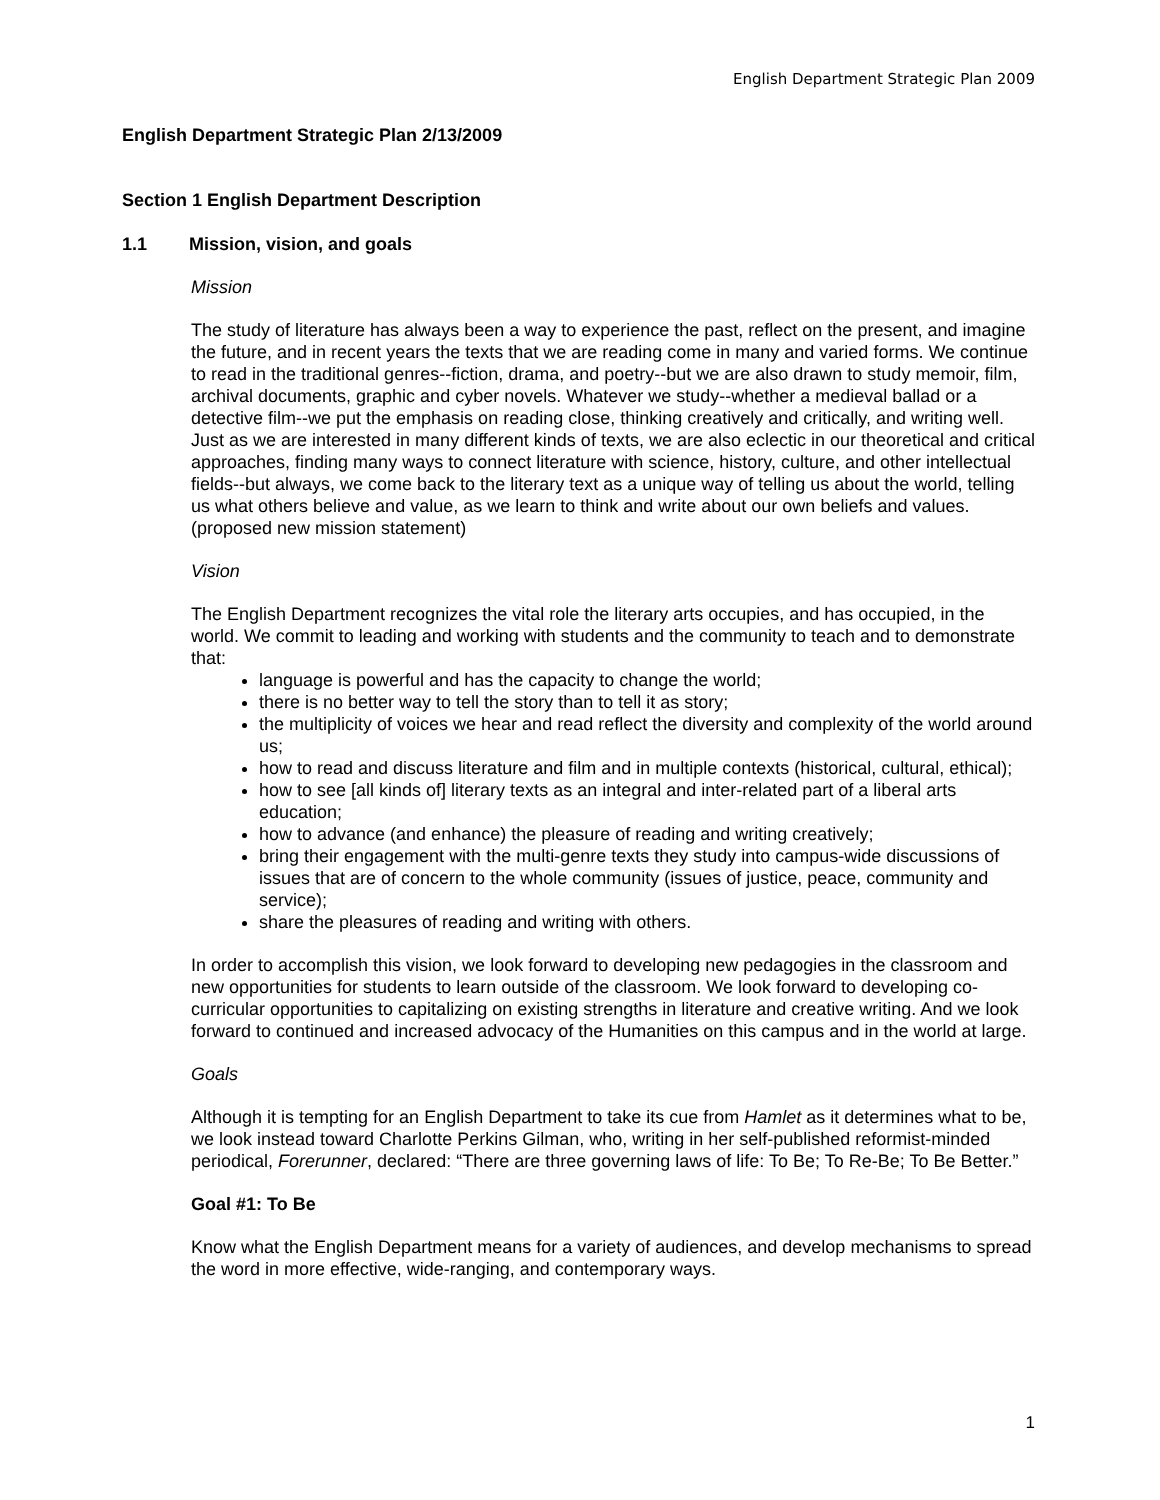English Department Strategic Plan 2009
English Department Strategic Plan 2/13/2009
Section 1 English Department Description
1.1 Mission, vision, and goals
Mission
The study of literature has always been a way to experience the past, reflect on the present, and imagine the future, and in recent years the texts that we are reading come in many and varied forms. We continue to read in the traditional genres--fiction, drama, and poetry--but we are also drawn to study memoir, film, archival documents, graphic and cyber novels. Whatever we study--whether a medieval ballad or a detective film--we put the emphasis on reading close, thinking creatively and critically, and writing well. Just as we are interested in many different kinds of texts, we are also eclectic in our theoretical and critical approaches, finding many ways to connect literature with science, history, culture, and other intellectual fields--but always, we come back to the literary text as a unique way of telling us about the world, telling us what others believe and value, as we learn to think and write about our own beliefs and values. (proposed new mission statement)
Vision
The English Department recognizes the vital role the literary arts occupies, and has occupied, in the world. We commit to leading and working with students and the community to teach and to demonstrate that:
language is powerful and has the capacity to change the world;
there is no better way to tell the story than to tell it as story;
the multiplicity of voices we hear and read reflect the diversity and complexity of the world around us;
how to read and discuss literature and film and in multiple contexts (historical, cultural, ethical);
how to see [all kinds of] literary texts as an integral and inter-related part of a liberal arts education;
how to advance (and enhance) the pleasure of reading and writing creatively;
bring their engagement with the multi-genre texts they study into campus-wide discussions of issues that are of concern to the whole community (issues of justice, peace, community and service);
share the pleasures of reading and writing with others.
In order to accomplish this vision, we look forward to developing new pedagogies in the classroom and new opportunities for students to learn outside of the classroom. We look forward to developing co-curricular opportunities to capitalizing on existing strengths in literature and creative writing. And we look forward to continued and increased advocacy of the Humanities on this campus and in the world at large.
Goals
Although it is tempting for an English Department to take its cue from Hamlet as it determines what to be, we look instead toward Charlotte Perkins Gilman, who, writing in her self-published reformist-minded periodical, Forerunner, declared: “There are three governing laws of life: To Be; To Re-Be; To Be Better.”
Goal #1: To Be
Know what the English Department means for a variety of audiences, and develop mechanisms to spread the word in more effective, wide-ranging, and contemporary ways.
1